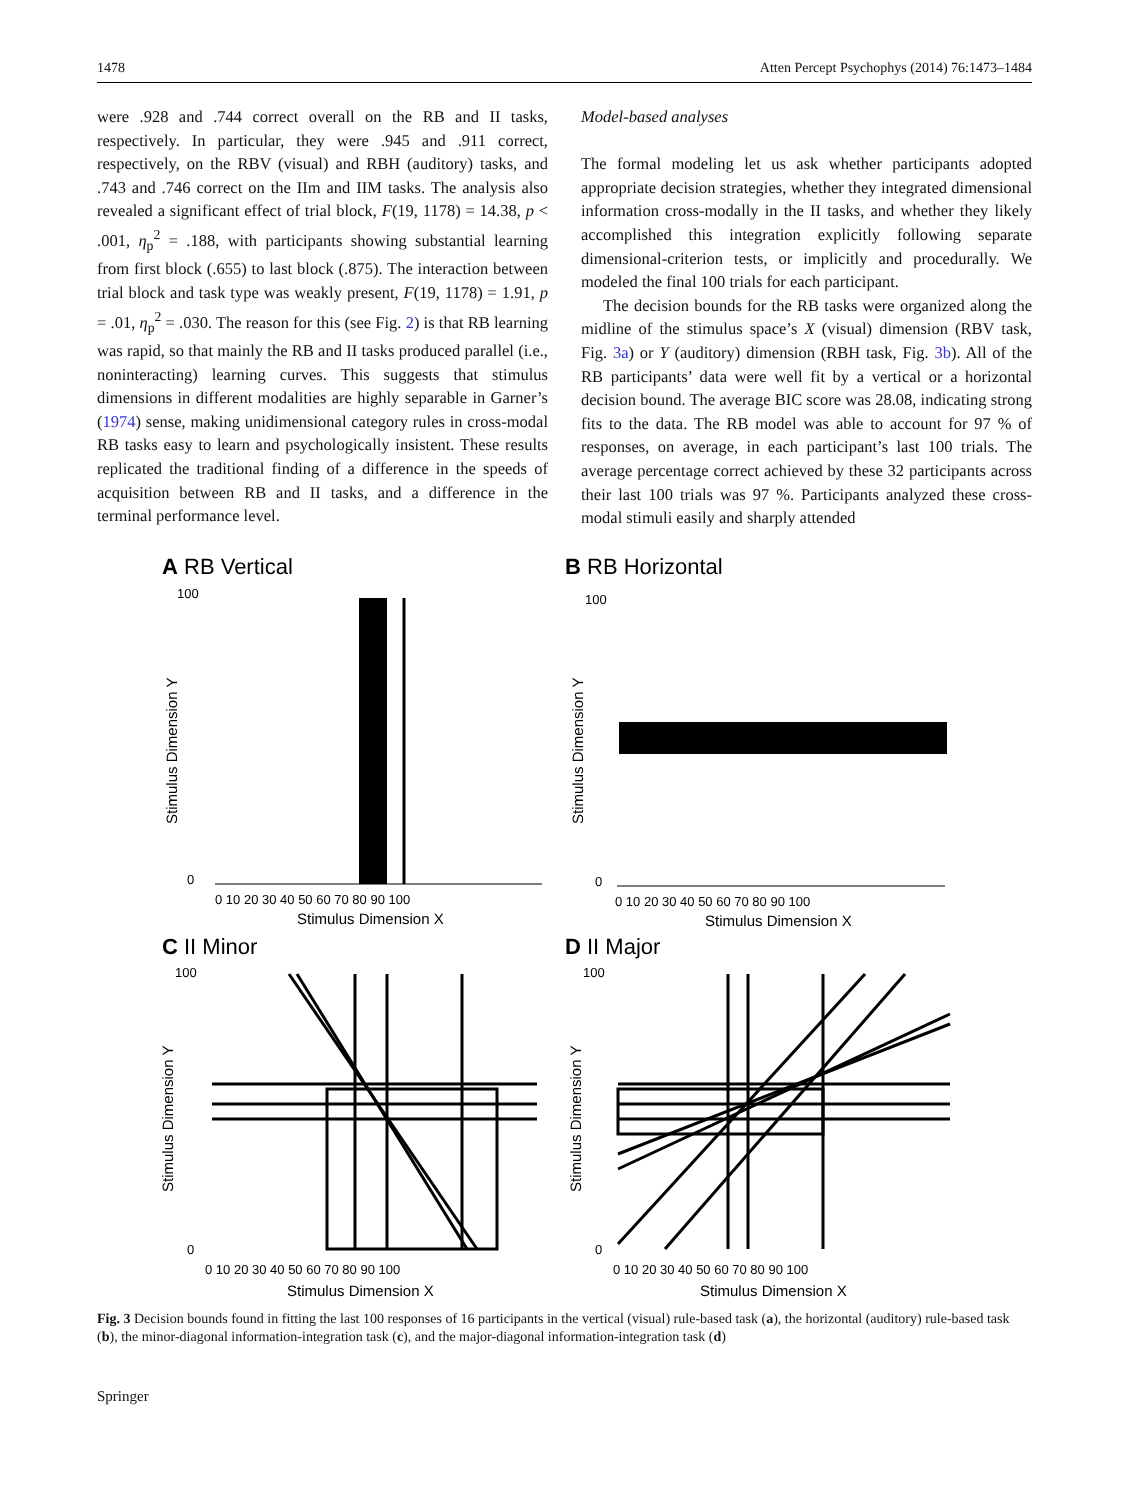1478 Atten Percept Psychophys (2014) 76:1473–1484
were .928 and .744 correct overall on the RB and II tasks, respectively. In particular, they were .945 and .911 correct, respectively, on the RBV (visual) and RBH (auditory) tasks, and .743 and .746 correct on the IIm and IIM tasks. The analysis also revealed a significant effect of trial block, F(19, 1178) = 14.38, p < .001, η<sub>p</sub><sup>2</sup> = .188, with participants showing substantial learning from first block (.655) to last block (.875). The interaction between trial block and task type was weakly present, F(19, 1178) = 1.91, p = .01, η<sub>p</sub><sup>2</sup> = .030. The reason for this (see Fig. 2) is that RB learning was rapid, so that mainly the RB and II tasks produced parallel (i.e., noninteracting) learning curves. This suggests that stimulus dimensions in different modalities are highly separable in Garner’s (1974) sense, making unidimensional category rules in cross-modal RB tasks easy to learn and psychologically insistent. These results replicated the traditional finding of a difference in the speeds of acquisition between RB and II tasks, and a difference in the terminal performance level.
Model-based analyses
The formal modeling let us ask whether participants adopted appropriate decision strategies, whether they integrated dimensional information cross-modally in the II tasks, and whether they likely accomplished this integration explicitly following separate dimensional-criterion tests, or implicitly and procedurally. We modeled the final 100 trials for each participant.
The decision bounds for the RB tasks were organized along the midline of the stimulus space’s X (visual) dimension (RBV task, Fig. 3a) or Y (auditory) dimension (RBH task, Fig. 3b). All of the RB participants’ data were well fit by a vertical or a horizontal decision bound. The average BIC score was 28.08, indicating strong fits to the data. The RB model was able to account for 97 % of responses, on average, in each participant’s last 100 trials. The average percentage correct achieved by these 32 participants across their last 100 trials was 97 %. Participants analyzed these cross-modal stimuli easily and sharply attended
A RB Vertical
100
0
0 10 20 30 40 50 60 70 80 90 100
Stimulus Dimension X
Stimulus Dimension Y
B RB Horizontal
100
0
0 10 20 30 40 50 60 70 80 90 100
Stimulus Dimension X
Stimulus Dimension Y
C II Minor
100
0
0 10 20 30 40 50 60 70 80 90 100
Stimulus Dimension X
Stimulus Dimension Y
D II Major
100
0
0 10 20 30 40 50 60 70 80 90 100
Stimulus Dimension X
Stimulus Dimension Y
Fig. 3 Decision bounds found in fitting the last 100 responses of 16 participants in the vertical (visual) rule-based task (a), the horizontal (auditory) rule-based task (b), the minor-diagonal information-integration task (c), and the major-diagonal information-integration task (d)
Springer